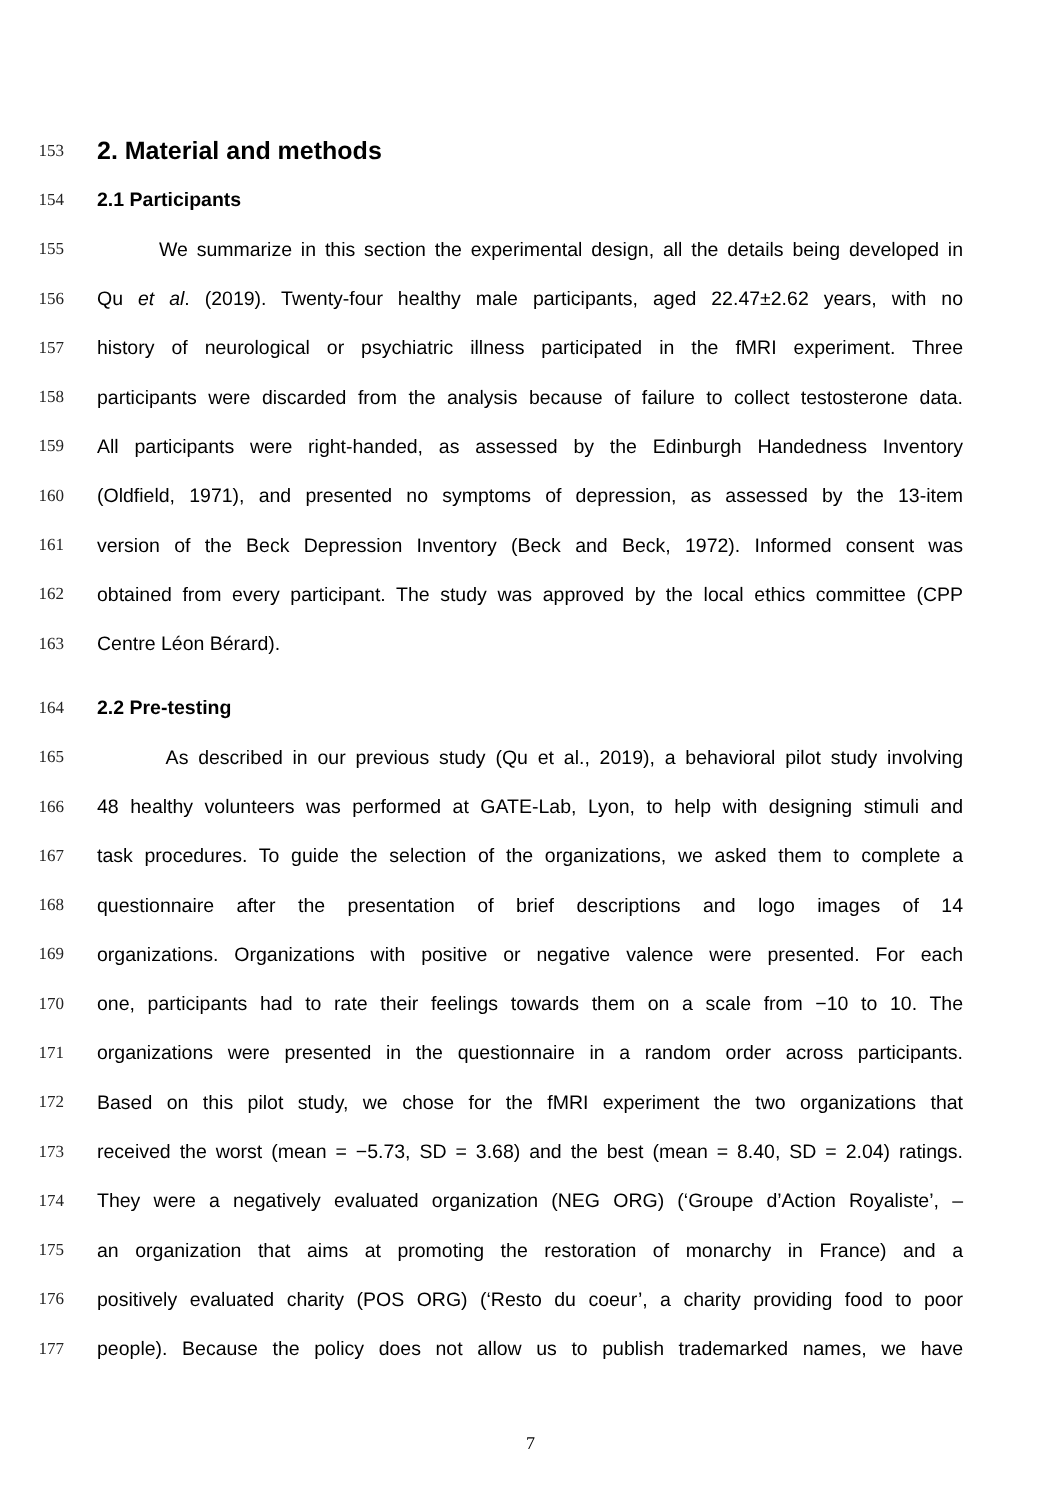153 2. Material and methods
154 2.1 Participants
155 We summarize in this section the experimental design, all the details being developed in
156 Qu et al. (2019). Twenty-four healthy male participants, aged 22.47±2.62 years, with no
157 history of neurological or psychiatric illness participated in the fMRI experiment. Three
158 participants were discarded from the analysis because of failure to collect testosterone data.
159 All participants were right-handed, as assessed by the Edinburgh Handedness Inventory
160 (Oldfield, 1971), and presented no symptoms of depression, as assessed by the 13-item
161 version of the Beck Depression Inventory (Beck and Beck, 1972). Informed consent was
162 obtained from every participant. The study was approved by the local ethics committee (CPP
163 Centre Léon Bérard).
164 2.2 Pre-testing
165 As described in our previous study (Qu et al., 2019), a behavioral pilot study involving
166 48 healthy volunteers was performed at GATE-Lab, Lyon, to help with designing stimuli and
167 task procedures. To guide the selection of the organizations, we asked them to complete a
168 questionnaire after the presentation of brief descriptions and logo images of 14
169 organizations. Organizations with positive or negative valence were presented. For each
170 one, participants had to rate their feelings towards them on a scale from −10 to 10. The
171 organizations were presented in the questionnaire in a random order across participants.
172 Based on this pilot study, we chose for the fMRI experiment the two organizations that
173 received the worst (mean = −5.73, SD = 3.68) and the best (mean = 8.40, SD = 2.04) ratings.
174 They were a negatively evaluated organization (NEG ORG) (‘Groupe d’Action Royaliste’, –
175 an organization that aims at promoting the restoration of monarchy in France) and a
176 positively evaluated charity (POS ORG) (‘Resto du coeur’, a charity providing food to poor
177 people). Because the policy does not allow us to publish trademarked names, we have
7